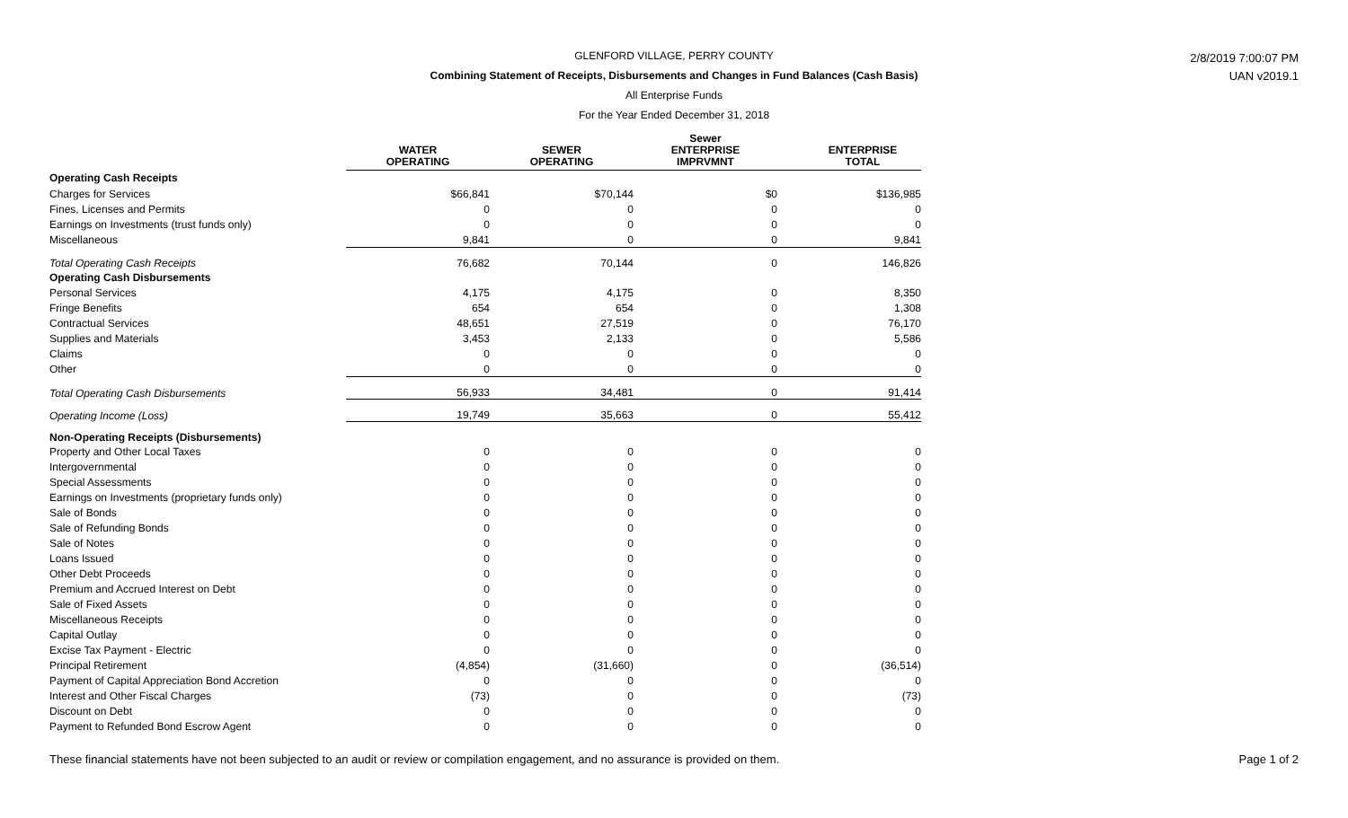GLENFORD VILLAGE, PERRY COUNTY
Combining Statement of Receipts, Disbursements and Changes in Fund Balances (Cash Basis)
All Enterprise Funds
For the Year Ended December 31, 2018
2/8/2019 7:00:07 PM
UAN v2019.1
| | WATER OPERATING | SEWER OPERATING | Sewer ENTERPRISE IMPRVMNT | ENTERPRISE TOTAL |
| --- | --- | --- | --- | --- |
| Operating Cash Receipts | | | | |
| Charges for Services | $66,841 | $70,144 | $0 | $136,985 |
| Fines, Licenses and Permits | 0 | 0 | 0 | 0 |
| Earnings on Investments (trust funds only) | 0 | 0 | 0 | 0 |
| Miscellaneous | 9,841 | 0 | 0 | 9,841 |
| Total Operating Cash Receipts | 76,682 | 70,144 | 0 | 146,826 |
| Operating Cash Disbursements | | | | |
| Personal Services | 4,175 | 4,175 | 0 | 8,350 |
| Fringe Benefits | 654 | 654 | 0 | 1,308 |
| Contractual Services | 48,651 | 27,519 | 0 | 76,170 |
| Supplies and Materials | 3,453 | 2,133 | 0 | 5,586 |
| Claims | 0 | 0 | 0 | 0 |
| Other | 0 | 0 | 0 | 0 |
| Total Operating Cash Disbursements | 56,933 | 34,481 | 0 | 91,414 |
| Operating Income (Loss) | 19,749 | 35,663 | 0 | 55,412 |
| Non-Operating Receipts (Disbursements) | | | | |
| Property and Other Local Taxes | 0 | 0 | 0 | 0 |
| Intergovernmental | 0 | 0 | 0 | 0 |
| Special Assessments | 0 | 0 | 0 | 0 |
| Earnings on Investments (proprietary funds only) | 0 | 0 | 0 | 0 |
| Sale of Bonds | 0 | 0 | 0 | 0 |
| Sale of Refunding Bonds | 0 | 0 | 0 | 0 |
| Sale of Notes | 0 | 0 | 0 | 0 |
| Loans Issued | 0 | 0 | 0 | 0 |
| Other Debt Proceeds | 0 | 0 | 0 | 0 |
| Premium and Accrued Interest on Debt | 0 | 0 | 0 | 0 |
| Sale of Fixed Assets | 0 | 0 | 0 | 0 |
| Miscellaneous Receipts | 0 | 0 | 0 | 0 |
| Capital Outlay | 0 | 0 | 0 | 0 |
| Excise Tax Payment - Electric | 0 | 0 | 0 | 0 |
| Principal Retirement | (4,854) | (31,660) | 0 | (36,514) |
| Payment of Capital Appreciation Bond Accretion | 0 | 0 | 0 | 0 |
| Interest and Other Fiscal Charges | (73) | 0 | 0 | (73) |
| Discount on Debt | 0 | 0 | 0 | 0 |
| Payment to Refunded Bond Escrow Agent | 0 | 0 | 0 | 0 |
These financial statements have not been subjected to an audit or review or compilation engagement, and no assurance is provided on them. Page 1 of 2